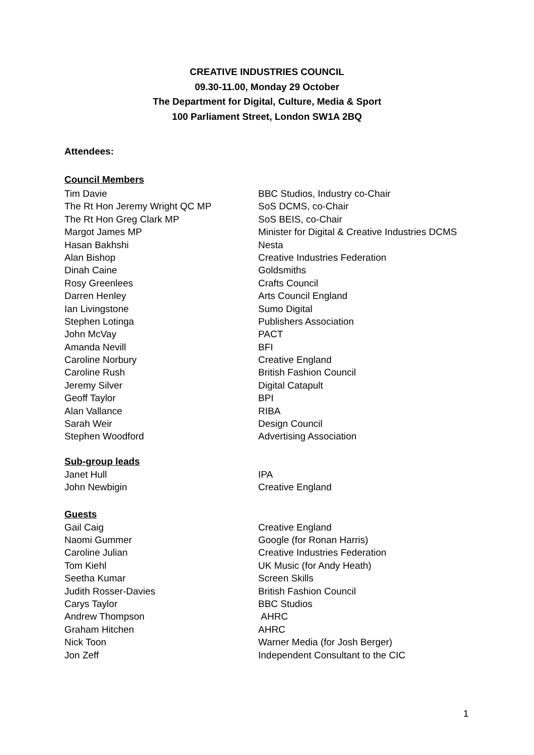CREATIVE INDUSTRIES COUNCIL
09.30-11.00, Monday 29 October
The Department for Digital, Culture, Media & Sport
100 Parliament Street, London SW1A 2BQ
Attendees:
Council Members
| Tim Davie | BBC Studios, Industry co-Chair |
| The Rt Hon Jeremy Wright QC MP | SoS DCMS, co-Chair |
| The Rt Hon Greg Clark MP | SoS BEIS, co-Chair |
| Margot James MP | Minister for Digital & Creative Industries DCMS |
| Hasan Bakhshi | Nesta |
| Alan Bishop | Creative Industries Federation |
| Dinah Caine | Goldsmiths |
| Rosy Greenlees | Crafts Council |
| Darren Henley | Arts Council England |
| Ian Livingstone | Sumo Digital |
| Stephen Lotinga | Publishers Association |
| John McVay | PACT |
| Amanda Nevill | BFI |
| Caroline Norbury | Creative England |
| Caroline Rush | British Fashion Council |
| Jeremy Silver | Digital Catapult |
| Geoff Taylor | BPI |
| Alan Vallance | RIBA |
| Sarah Weir | Design Council |
| Stephen Woodford | Advertising Association |
Sub-group leads
| Janet Hull | IPA |
| John Newbigin | Creative England |
Guests
| Gail Caig | Creative England |
| Naomi Gummer | Google (for Ronan Harris) |
| Caroline Julian | Creative Industries Federation |
| Tom Kiehl | UK Music (for Andy Heath) |
| Seetha Kumar | Screen Skills |
| Judith Rosser-Davies | British Fashion Council |
| Carys Taylor | BBC Studios |
| Andrew Thompson | AHRC |
| Graham Hitchen | AHRC |
| Nick Toon | Warner Media (for Josh Berger) |
| Jon Zeff | Independent Consultant to the CIC |
1